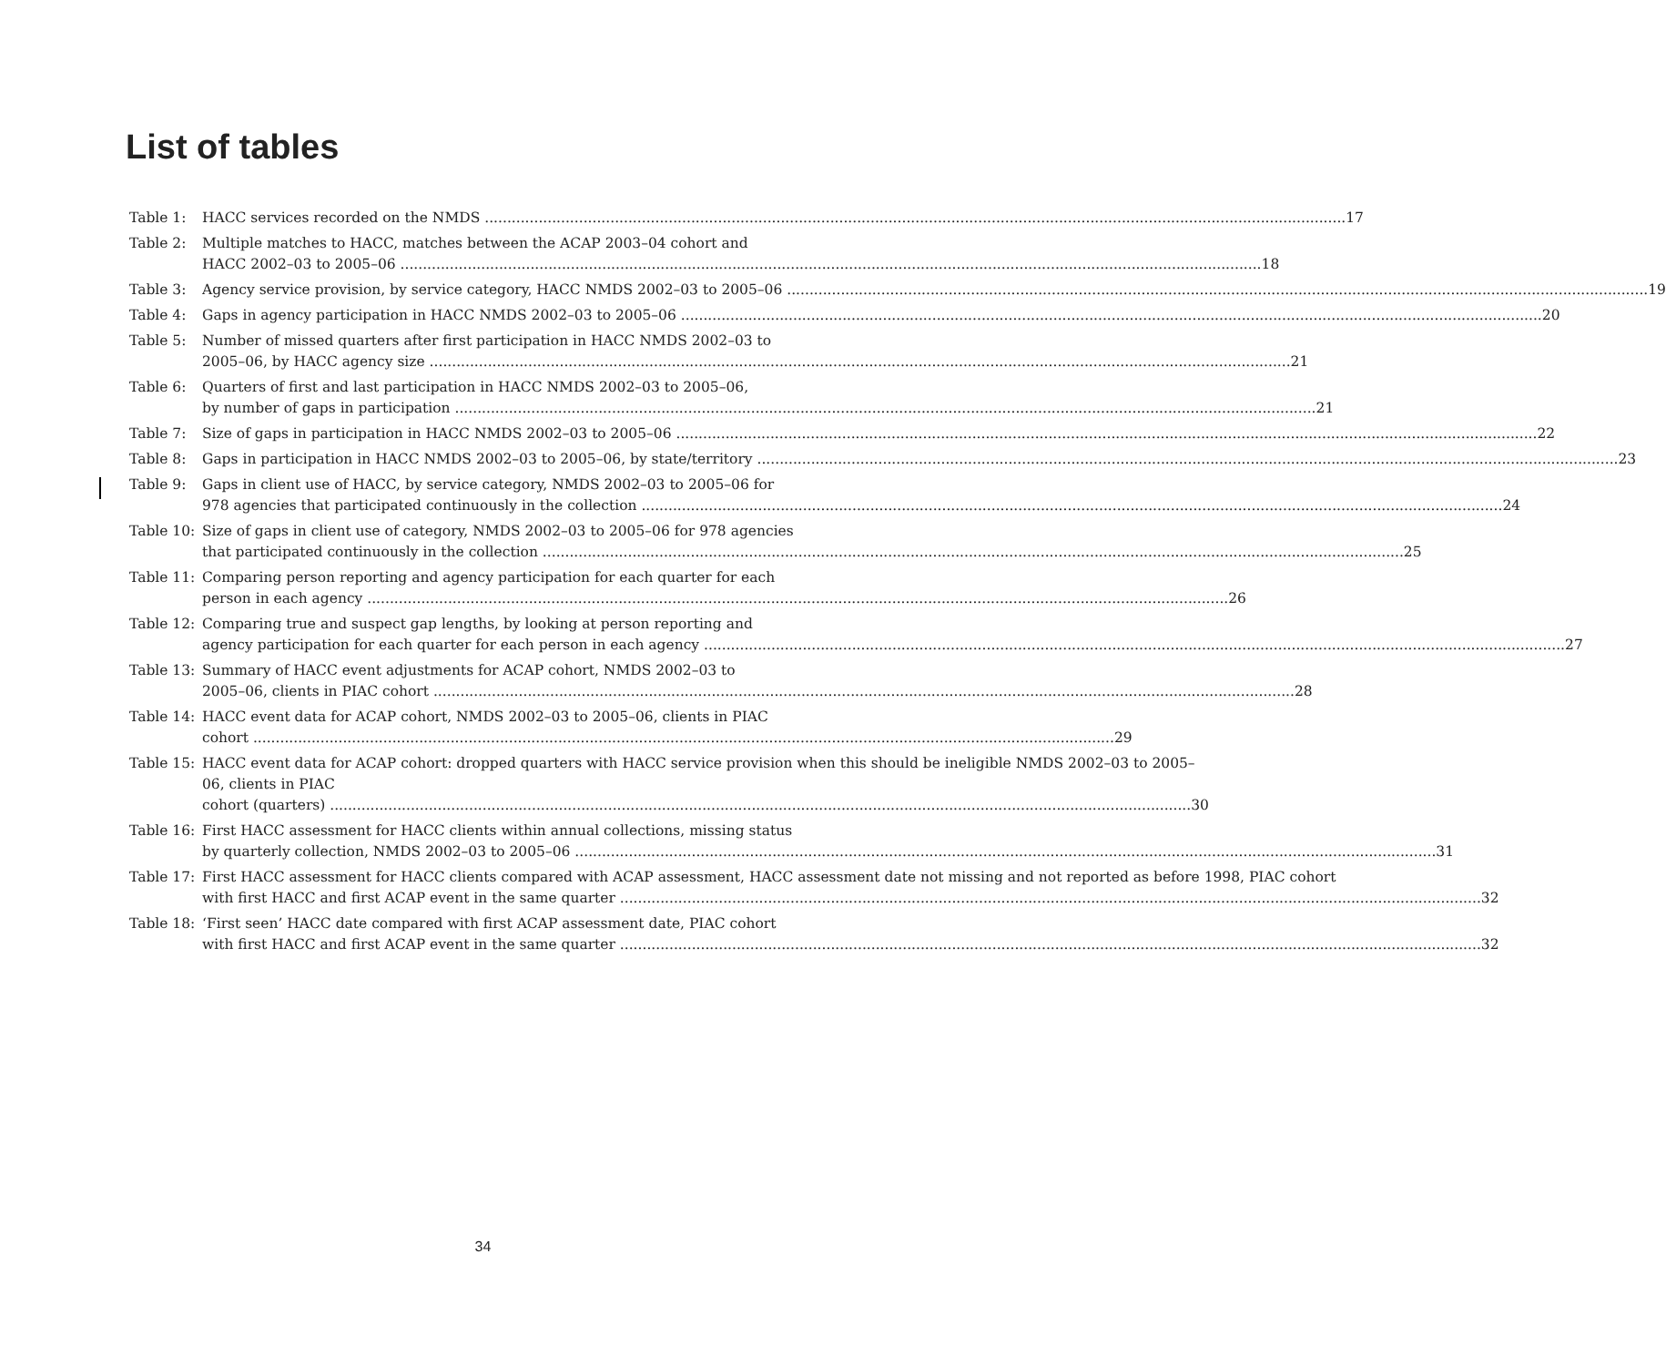List of tables
Table 1: HACC services recorded on the NMDS 17
Table 2: Multiple matches to HACC, matches between the ACAP 2003–04 cohort and
HACC 2002–03 to 2005–06 18
Table 3: Agency service provision, by service category, HACC NMDS 2002–03 to 2005–06 19
Table 4: Gaps in agency participation in HACC NMDS 2002–03 to 2005–06 20
Table 5: Number of missed quarters after first participation in HACC NMDS 2002–03 to
2005–06, by HACC agency size 21
Table 6: Quarters of first and last participation in HACC NMDS 2002–03 to 2005–06,
by number of gaps in participation 21
Table 7: Size of gaps in participation in HACC NMDS 2002–03 to 2005–06 22
Table 8: Gaps in participation in HACC NMDS 2002–03 to 2005–06, by state/territory 23
Table 9: Gaps in client use of HACC, by service category, NMDS 2002–03 to 2005–06 for
978 agencies that participated continuously in the collection 24
Table 10:
Size of gaps in client use of category, NMDS 2002–03 to 2005–06 for 978 agencies
that participated continuously in the collection 25
Table 11:
Comparing person reporting and agency participation for each quarter for each
person in each agency 26
Table 12:
Comparing true and suspect gap lengths, by looking at person reporting and
agency participation for each quarter for each person in each agency 27
Table 13:
Summary of HACC event adjustments for ACAP cohort, NMDS 2002–03 to
2005–06, clients in PIAC cohort 28
Table 14:
HACC event data for ACAP cohort, NMDS 2002–03 to 2005–06, clients in PIAC
cohort 29
Table 15:
HACC event data for ACAP cohort: dropped quarters with HACC service provision when this should be ineligible NMDS 2002–03 to 2005–06, clients in PIAC
cohort (quarters) 30
Table 16:
First HACC assessment for HACC clients within annual collections, missing status
by quarterly collection, NMDS 2002–03 to 2005–06 31
Table 17:
First HACC assessment for HACC clients compared with ACAP assessment, HACC assessment date not missing and not reported as before 1998, PIAC cohort
with first HACC and first ACAP event in the same quarter 32
Table 18:
‘First seen’ HACC date compared with first ACAP assessment date, PIAC cohort
with first HACC and first ACAP event in the same quarter 32
34